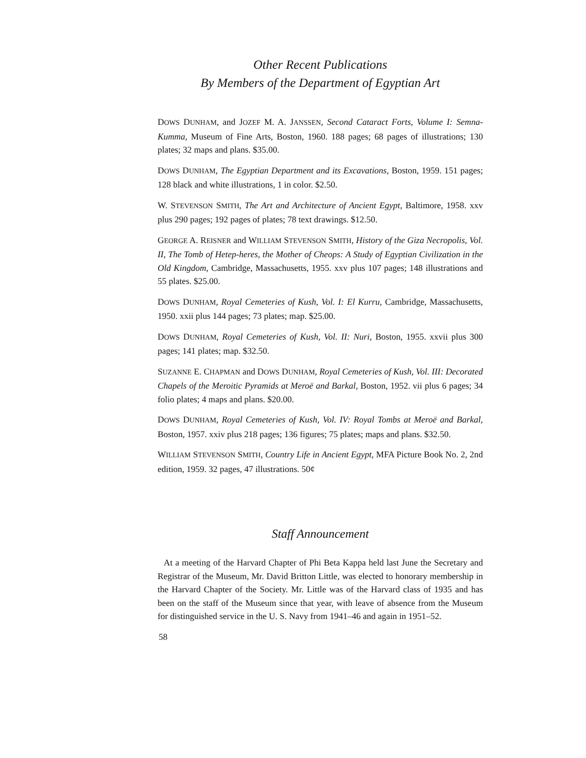Other Recent Publications
By Members of the Department of Egyptian Art
DOWS DUNHAM, and JOZEF M. A. JANSSEN, Second Cataract Forts, Volume I: Semna-Kumma, Museum of Fine Arts, Boston, 1960. 188 pages; 68 pages of illustrations; 130 plates; 32 maps and plans. $35.00.
DOWS DUNHAM, The Egyptian Department and its Excavations, Boston, 1959. 151 pages; 128 black and white illustrations, 1 in color. $2.50.
W. STEVENSON SMITH, The Art and Architecture of Ancient Egypt, Baltimore, 1958. xxv plus 290 pages; 192 pages of plates; 78 text drawings. $12.50.
GEORGE A. REISNER and WILLIAM STEVENSON SMITH, History of the Giza Necropolis, Vol. II, The Tomb of Hetep-heres, the Mother of Cheops: A Study of Egyptian Civilization in the Old Kingdom, Cambridge, Massachusetts, 1955. xxv plus 107 pages; 148 illustrations and 55 plates. $25.00.
DOWS DUNHAM, Royal Cemeteries of Kush, Vol. I: El Kurru, Cambridge, Massachusetts, 1950. xxii plus 144 pages; 73 plates; map. $25.00.
DOWS DUNHAM, Royal Cemeteries of Kush, Vol. II: Nuri, Boston, 1955. xxvii plus 300 pages; 141 plates; map. $32.50.
SUZANNE E. CHAPMAN and DOWS DUNHAM, Royal Cemeteries of Kush, Vol. III: Decorated Chapels of the Meroitic Pyramids at Meroë and Barkal, Boston, 1952. vii plus 6 pages; 34 folio plates; 4 maps and plans. $20.00.
DOWS DUNHAM, Royal Cemeteries of Kush, Vol. IV: Royal Tombs at Meroë and Barkal, Boston, 1957. xxiv plus 218 pages; 136 figures; 75 plates; maps and plans. $32.50.
WILLIAM STEVENSON SMITH, Country Life in Ancient Egypt, MFA Picture Book No. 2, 2nd edition, 1959. 32 pages, 47 illustrations. 50¢
Staff Announcement
At a meeting of the Harvard Chapter of Phi Beta Kappa held last June the Secretary and Registrar of the Museum, Mr. David Britton Little, was elected to honorary membership in the Harvard Chapter of the Society. Mr. Little was of the Harvard class of 1935 and has been on the staff of the Museum since that year, with leave of absence from the Museum for distinguished service in the U. S. Navy from 1941–46 and again in 1951–52.
58